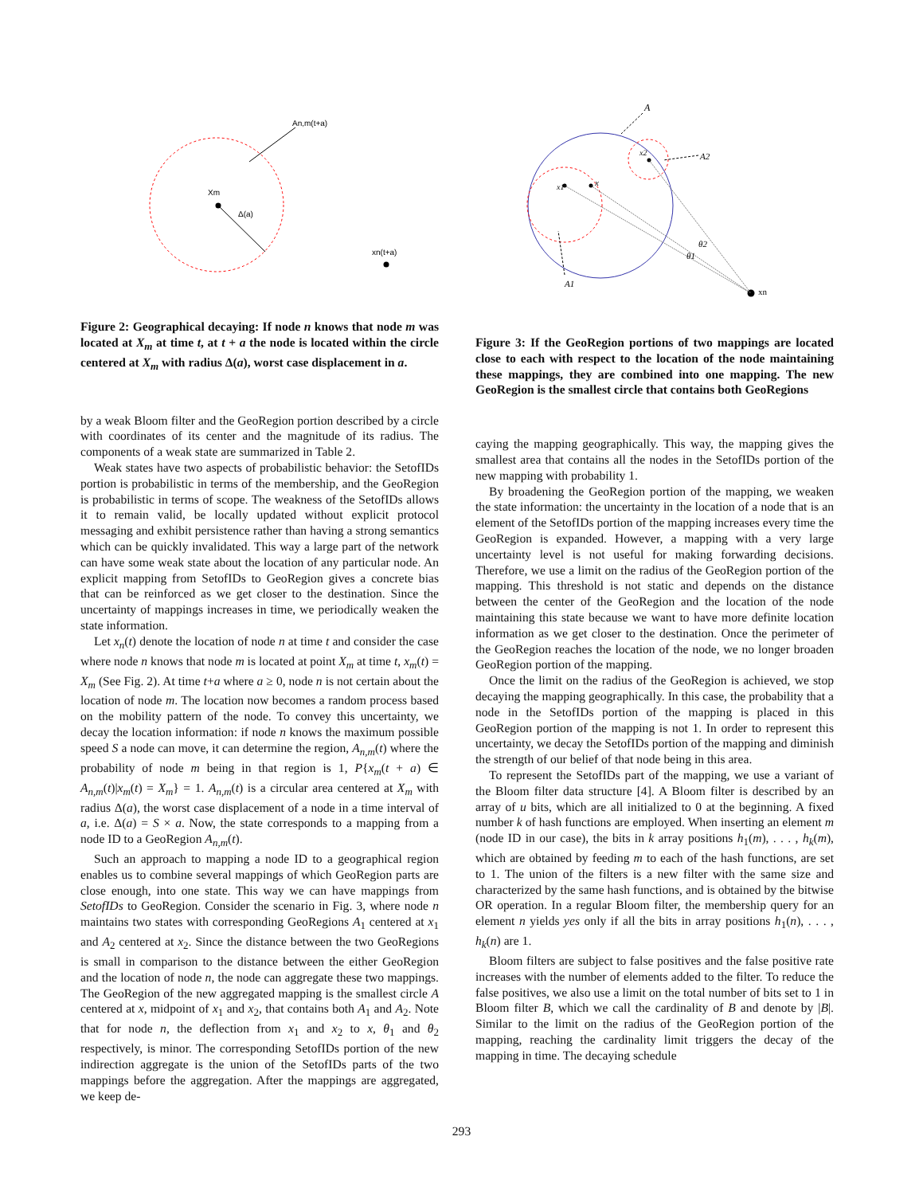Xm
Δ(a)
An,m(t+a)
xn(t+a)
Figure 2: Geographical decaying: If node n knows that node m was located at X<sub>m</sub> at time t, at t + a the node is located within the circle centered at X<sub>m</sub> with radius Δ(a), worst case displacement in a.
by a weak Bloom filter and the GeoRegion portion described by a circle with coordinates of its center and the magnitude of its radius. The components of a weak state are summarized in Table 2.
Weak states have two aspects of probabilistic behavior: the SetofIDs portion is probabilistic in terms of the membership, and the GeoRegion is probabilistic in terms of scope. The weakness of the SetofIDs allows it to remain valid, be locally updated without explicit protocol messaging and exhibit persistence rather than having a strong semantics which can be quickly invalidated. This way a large part of the network can have some weak state about the location of any particular node. An explicit mapping from SetofIDs to GeoRegion gives a concrete bias that can be reinforced as we get closer to the destination. Since the uncertainty of mappings increases in time, we periodically weaken the state information.
Let x<sub>n</sub>(t) denote the location of node n at time t and consider the case where node n knows that node m is located at point X<sub>m</sub> at time t, x<sub>m</sub>(t) = X<sub>m</sub> (See Fig. 2). At time t+a where a ≥ 0, node n is not certain about the location of node m. The location now becomes a random process based on the mobility pattern of the node. To convey this uncertainty, we decay the location information: if node n knows the maximum possible speed S a node can move, it can determine the region, A<sub>n,m</sub>(t) where the probability of node m being in that region is 1, P{x<sub>m</sub>(t + a) ∈ A<sub>n,m</sub>(t)|x<sub>m</sub>(t) = X<sub>m</sub>} = 1. A<sub>n,m</sub>(t) is a circular area centered at X<sub>m</sub> with radius Δ(a), the worst case displacement of a node in a time interval of a, i.e. Δ(a) = S × a. Now, the state corresponds to a mapping from a node ID to a GeoRegion A<sub>n,m</sub>(t).
Such an approach to mapping a node ID to a geographical region enables us to combine several mappings of which GeoRegion parts are close enough, into one state. This way we can have mappings from SetofIDs to GeoRegion. Consider the scenario in Fig. 3, where node n maintains two states with corresponding GeoRegions A<sub>1</sub> centered at x<sub>1</sub> and A<sub>2</sub> centered at x<sub>2</sub>. Since the distance between the two GeoRegions is small in comparison to the distance between the either GeoRegion and the location of node n, the node can aggregate these two mappings. The GeoRegion of the new aggregated mapping is the smallest circle A centered at x, midpoint of x<sub>1</sub> and x<sub>2</sub>, that contains both A<sub>1</sub> and A<sub>2</sub>. Note that for node n, the deflection from x<sub>1</sub> and x<sub>2</sub> to x, θ<sub>1</sub> and θ<sub>2</sub> respectively, is minor. The corresponding SetofIDs portion of the new indirection aggregate is the union of the SetofIDs parts of the two mappings before the aggregation. After the mappings are aggregated, we keep de-
A
A2
A1
x
x1
x2
θ2
θ1
xn
Figure 3: If the GeoRegion portions of two mappings are located close to each with respect to the location of the node maintaining these mappings, they are combined into one mapping. The new GeoRegion is the smallest circle that contains both GeoRegions
caying the mapping geographically. This way, the mapping gives the smallest area that contains all the nodes in the SetofIDs portion of the new mapping with probability 1.
By broadening the GeoRegion portion of the mapping, we weaken the state information: the uncertainty in the location of a node that is an element of the SetofIDs portion of the mapping increases every time the GeoRegion is expanded. However, a mapping with a very large uncertainty level is not useful for making forwarding decisions. Therefore, we use a limit on the radius of the GeoRegion portion of the mapping. This threshold is not static and depends on the distance between the center of the GeoRegion and the location of the node maintaining this state because we want to have more definite location information as we get closer to the destination. Once the perimeter of the GeoRegion reaches the location of the node, we no longer broaden GeoRegion portion of the mapping.
Once the limit on the radius of the GeoRegion is achieved, we stop decaying the mapping geographically. In this case, the probability that a node in the SetofIDs portion of the mapping is placed in this GeoRegion portion of the mapping is not 1. In order to represent this uncertainty, we decay the SetofIDs portion of the mapping and diminish the strength of our belief of that node being in this area.
To represent the SetofIDs part of the mapping, we use a variant of the Bloom filter data structure [4]. A Bloom filter is described by an array of u bits, which are all initialized to 0 at the beginning. A fixed number k of hash functions are employed. When inserting an element m (node ID in our case), the bits in k array positions h<sub>1</sub>(m), . . . , h<sub>k</sub>(m), which are obtained by feeding m to each of the hash functions, are set to 1. The union of the filters is a new filter with the same size and characterized by the same hash functions, and is obtained by the bitwise OR operation. In a regular Bloom filter, the membership query for an element n yields yes only if all the bits in array positions h<sub>1</sub>(n), . . . , h<sub>k</sub>(n) are 1.
Bloom filters are subject to false positives and the false positive rate increases with the number of elements added to the filter. To reduce the false positives, we also use a limit on the total number of bits set to 1 in Bloom filter B, which we call the cardinality of B and denote by |B|. Similar to the limit on the radius of the GeoRegion portion of the mapping, reaching the cardinality limit triggers the decay of the mapping in time. The decaying schedule
293